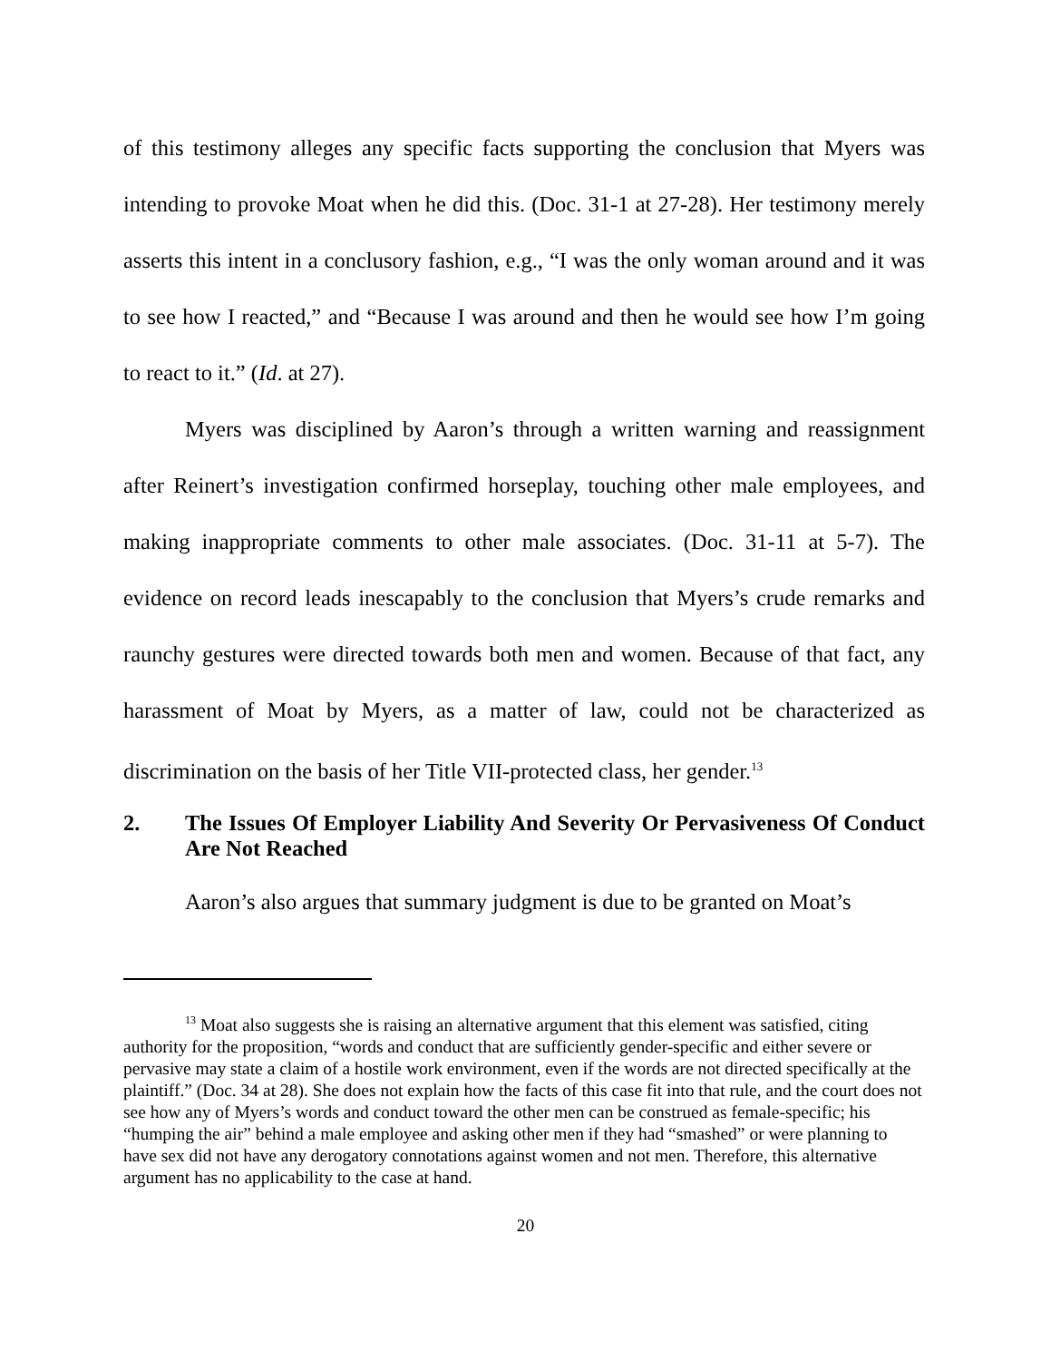of this testimony alleges any specific facts supporting the conclusion that Myers was intending to provoke Moat when he did this. (Doc. 31-1 at 27-28). Her testimony merely asserts this intent in a conclusory fashion, e.g., “I was the only woman around and it was to see how I reacted,” and “Because I was around and then he would see how I’m going to react to it.” (Id. at 27).
Myers was disciplined by Aaron’s through a written warning and reassignment after Reinert’s investigation confirmed horseplay, touching other male employees, and making inappropriate comments to other male associates. (Doc. 31-11 at 5-7). The evidence on record leads inescapably to the conclusion that Myers’s crude remarks and raunchy gestures were directed towards both men and women. Because of that fact, any harassment of Moat by Myers, as a matter of law, could not be characterized as discrimination on the basis of her Title VII-protected class, her gender.<sup>13</sup>
2. The Issues Of Employer Liability And Severity Or Pervasiveness Of Conduct Are Not Reached
Aaron’s also argues that summary judgment is due to be granted on Moat’s
<sup>13</sup> Moat also suggests she is raising an alternative argument that this element was satisfied, citing authority for the proposition, “words and conduct that are sufficiently gender-specific and either severe or pervasive may state a claim of a hostile work environment, even if the words are not directed specifically at the plaintiff.” (Doc. 34 at 28). She does not explain how the facts of this case fit into that rule, and the court does not see how any of Myers’s words and conduct toward the other men can be construed as female-specific; his “humping the air” behind a male employee and asking other men if they had “smashed” or were planning to have sex did not have any derogatory connotations against women and not men. Therefore, this alternative argument has no applicability to the case at hand.
20